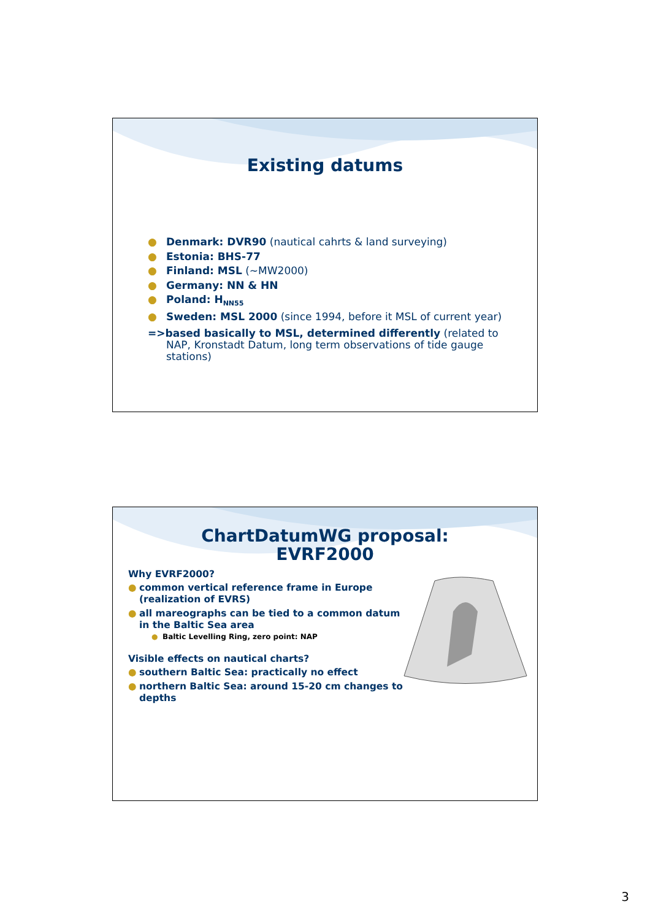Existing datums
● Denmark: DVR90 (nautical cahrts & land surveying)
● Estonia: BHS-77
● Finland: MSL (~MW2000)
● Germany: NN & HN
● Poland: H<sub>NN55</sub>
● Sweden: MSL 2000 (since 1994, before it MSL of current year)
=>based basically to MSL, determined differently (related to NAP, Kronstadt Datum, long term observations of tide gauge stations)
ChartDatumWG proposal:
EVRF2000
Why EVRF2000?
● common vertical reference frame in Europe (realization of EVRS)
● all mareographs can be tied to a common datum in the Baltic Sea area
● Baltic Levelling Ring, zero point: NAP
Visible effects on nautical charts?
● southern Baltic Sea: practically no effect
● northern Baltic Sea: around 15-20 cm changes to depths
3